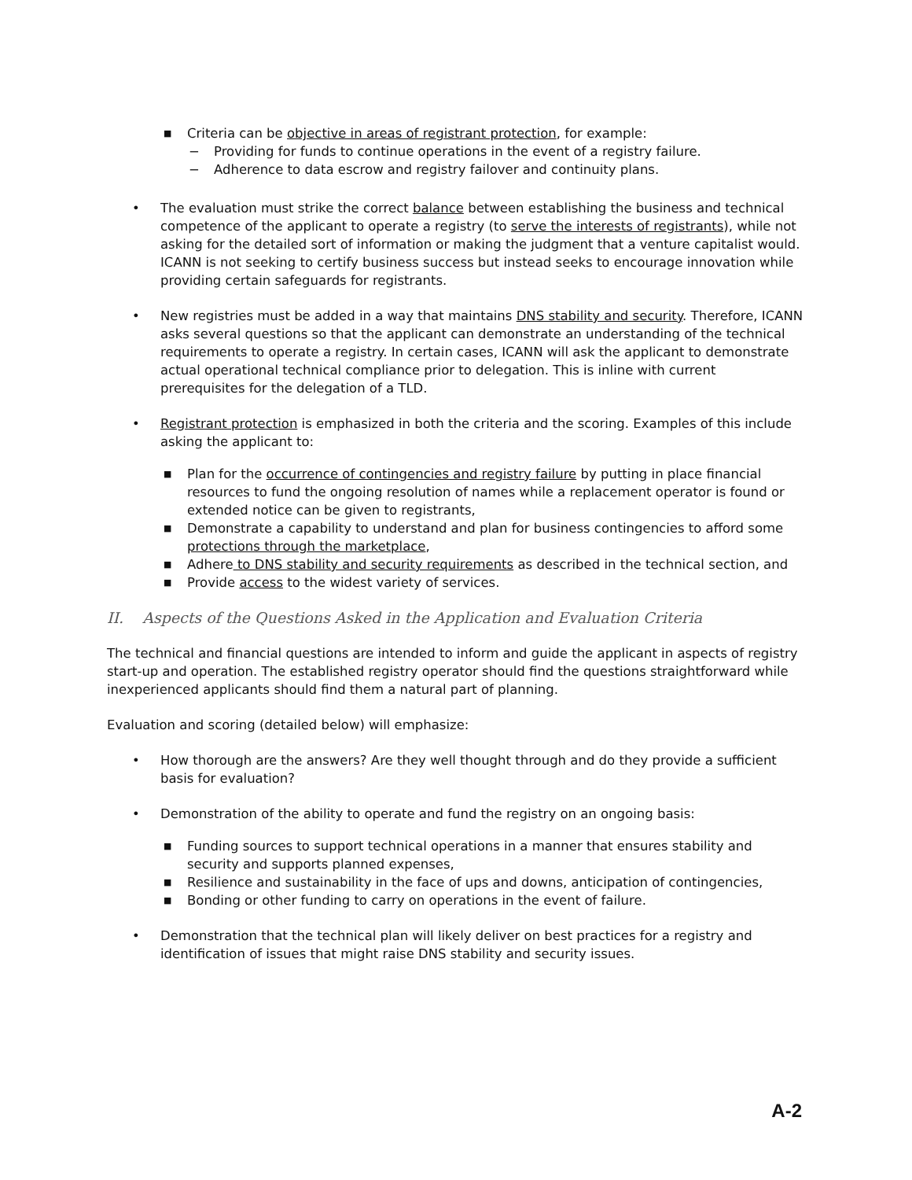■ Criteria can be objective in areas of registrant protection, for example:
− Providing for funds to continue operations in the event of a registry failure.
− Adherence to data escrow and registry failover and continuity plans.
• The evaluation must strike the correct balance between establishing the business and technical competence of the applicant to operate a registry (to serve the interests of registrants), while not asking for the detailed sort of information or making the judgment that a venture capitalist would. ICANN is not seeking to certify business success but instead seeks to encourage innovation while providing certain safeguards for registrants.
• New registries must be added in a way that maintains DNS stability and security. Therefore, ICANN asks several questions so that the applicant can demonstrate an understanding of the technical requirements to operate a registry. In certain cases, ICANN will ask the applicant to demonstrate actual operational technical compliance prior to delegation. This is inline with current prerequisites for the delegation of a TLD.
• Registrant protection is emphasized in both the criteria and the scoring. Examples of this include asking the applicant to:
■ Plan for the occurrence of contingencies and registry failure by putting in place financial resources to fund the ongoing resolution of names while a replacement operator is found or extended notice can be given to registrants,
■ Demonstrate a capability to understand and plan for business contingencies to afford some protections through the marketplace,
■ Adhere to DNS stability and security requirements as described in the technical section, and
■ Provide access to the widest variety of services.
II. Aspects of the Questions Asked in the Application and Evaluation Criteria
The technical and financial questions are intended to inform and guide the applicant in aspects of registry start-up and operation. The established registry operator should find the questions straightforward while inexperienced applicants should find them a natural part of planning.
Evaluation and scoring (detailed below) will emphasize:
• How thorough are the answers? Are they well thought through and do they provide a sufficient basis for evaluation?
• Demonstration of the ability to operate and fund the registry on an ongoing basis:
■ Funding sources to support technical operations in a manner that ensures stability and security and supports planned expenses,
■ Resilience and sustainability in the face of ups and downs, anticipation of contingencies,
■ Bonding or other funding to carry on operations in the event of failure.
• Demonstration that the technical plan will likely deliver on best practices for a registry and identification of issues that might raise DNS stability and security issues.
A-2